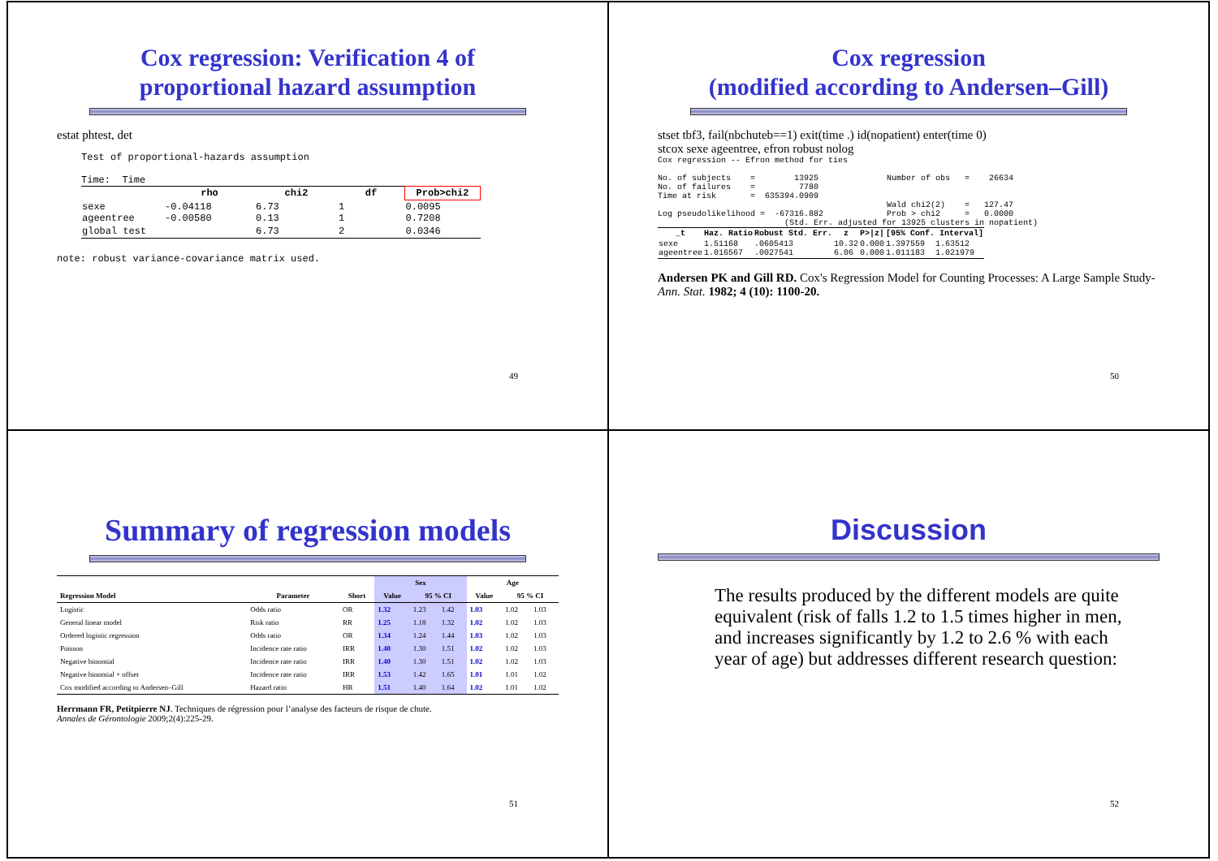Cox regression: Verification 4 of
proportional hazard assumption
estat phtest, det
Test of proportional-hazards assumption Time: Time
| | rho | chi2 | df | Prob>chi2 |
| --- | --- | --- | --- | --- |
| sexe ageentree | -0.04118 -0.00580 | 6.73 0.13 | 1 1 | 0.0095 0.7208 |
| global test | | 6.73 | 2 | 0.0346 |
note: robust variance-covariance matrix used.
49
Cox regression
(modified according to Andersen–Gill)
stset tbf3, fail(nbchuteb==1) exit(time .) id(nopatient) enter(time 0)
stcox sexe ageentree, efron robust nolog
Cox regression -- Efron method for ties No. of subjects = 13925 Number of obs = 26634 No. of failures = 7780 Time at risk = 635394.0909 Wald chi2(2) = 127.47 Log pseudolikelihood = -67316.882 Prob > chi2 = 0.0000 (Std. Err. adjusted for 13925 clusters in nopatient)
| _t | Haz. Ratio | Robust Std. Err. | z | P>/z/ | [95% Conf. Interval] | |
| --- | --- | --- | --- | --- | --- | --- |
| sexe ageentree | 1.51168 1.016567 | .0605413 .0027541 | 10.32 6.06 | 0.000 0.000 | 1.397559 1.011183 | 1.63512 1.021979 |
Andersen PK and Gill RD. Cox's Regression Model for Counting Processes: A Large Sample Study- Ann. Stat. 1982; 4 (10): 1100-20.
50
Summary of regression models
| | | | Sex | | | Age | | |
| --- | --- | --- | --- | --- | --- | --- | --- | --- |
| Regression Model | Parameter | Short | Value | 95 % CI | | Value | 95 % CI | |
| Logistic | Odds ratio | OR | 1.32 | 1.23 | 1.42 | 1.03 | 1.02 | 1.03 |
| General linear model | Risk ratio | RR | 1.25 | 1.18 | 1.32 | 1.02 | 1.02 | 1.03 |
| Ordered logistic regression | Odds ratio | OR | 1.34 | 1.24 | 1.44 | 1.03 | 1.02 | 1.03 |
| Poisson | Incidence rate ratio | IRR | 1.40 | 1.30 | 1.51 | 1.02 | 1.02 | 1.03 |
| Negative binomial | Incidence rate ratio | IRR | 1.40 | 1.30 | 1.51 | 1.02 | 1.02 | 1.03 |
| Negative binomial + offset | Incidence rate ratio | IRR | 1.53 | 1.42 | 1.65 | 1.01 | 1.01 | 1.02 |
| Cox modified according to Andersen–Gill | Hazard ratio | HR | 1.51 | 1.40 | 1.64 | 1.02 | 1.01 | 1.02 |
Herrmann FR, Petitpierre NJ. Techniques de régression pour l’analyse des facteurs de risque de chute.
Annales de Gérontologie 2009;2(4):225-29.
51
Discussion
The results produced by the different models are quite equivalent (risk of falls 1.2 to 1.5 times higher in men, and increases significantly by 1.2 to 2.6 % with each year of age) but addresses different research question:
52